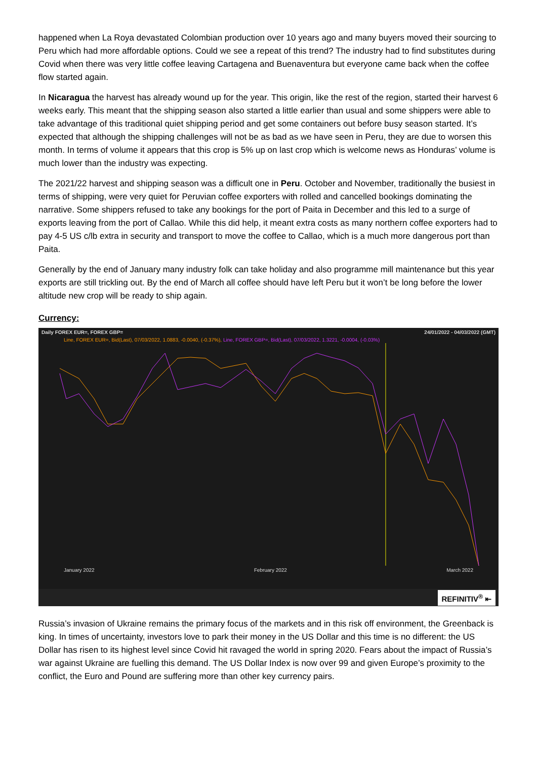happened when La Roya devastated Colombian production over 10 years ago and many buyers moved their sourcing to Peru which had more affordable options. Could we see a repeat of this trend? The industry had to find substitutes during Covid when there was very little coffee leaving Cartagena and Buenaventura but everyone came back when the coffee flow started again.
In Nicaragua the harvest has already wound up for the year. This origin, like the rest of the region, started their harvest 6 weeks early. This meant that the shipping season also started a little earlier than usual and some shippers were able to take advantage of this traditional quiet shipping period and get some containers out before busy season started. It’s expected that although the shipping challenges will not be as bad as we have seen in Peru, they are due to worsen this month. In terms of volume it appears that this crop is 5% up on last crop which is welcome news as Honduras’ volume is much lower than the industry was expecting.
The 2021/22 harvest and shipping season was a difficult one in Peru. October and November, traditionally the busiest in terms of shipping, were very quiet for Peruvian coffee exporters with rolled and cancelled bookings dominating the narrative. Some shippers refused to take any bookings for the port of Paita in December and this led to a surge of exports leaving from the port of Callao. While this did help, it meant extra costs as many northern coffee exporters had to pay 4-5 US c/lb extra in security and transport to move the coffee to Callao, which is a much more dangerous port than Paita.
Generally by the end of January many industry folk can take holiday and also programme mill maintenance but this year exports are still trickling out. By the end of March all coffee should have left Peru but it won’t be long before the lower altitude new crop will be ready to ship again.
Currency:
Daily FOREX EUR=, FOREX GBP= 24/01/2022 - 04/03/2022 (GMT)
Line, FOREX EUR=, Bid(Last), 07/03/2022, 1.0883, -0.0040, (-0.37%), Line, FOREX GBP=, Bid(Last), 07/03/2022, 1.3221, -0.0004, (-0.03%)
January 2022 February 2022 March 2022
REFINITIV<sup>®</sup> ⇤
Russia’s invasion of Ukraine remains the primary focus of the markets and in this risk off environment, the Greenback is king. In times of uncertainty, investors love to park their money in the US Dollar and this time is no different: the US Dollar has risen to its highest level since Covid hit ravaged the world in spring 2020. Fears about the impact of Russia’s war against Ukraine are fuelling this demand. The US Dollar Index is now over 99 and given Europe’s proximity to the conflict, the Euro and Pound are suffering more than other key currency pairs.